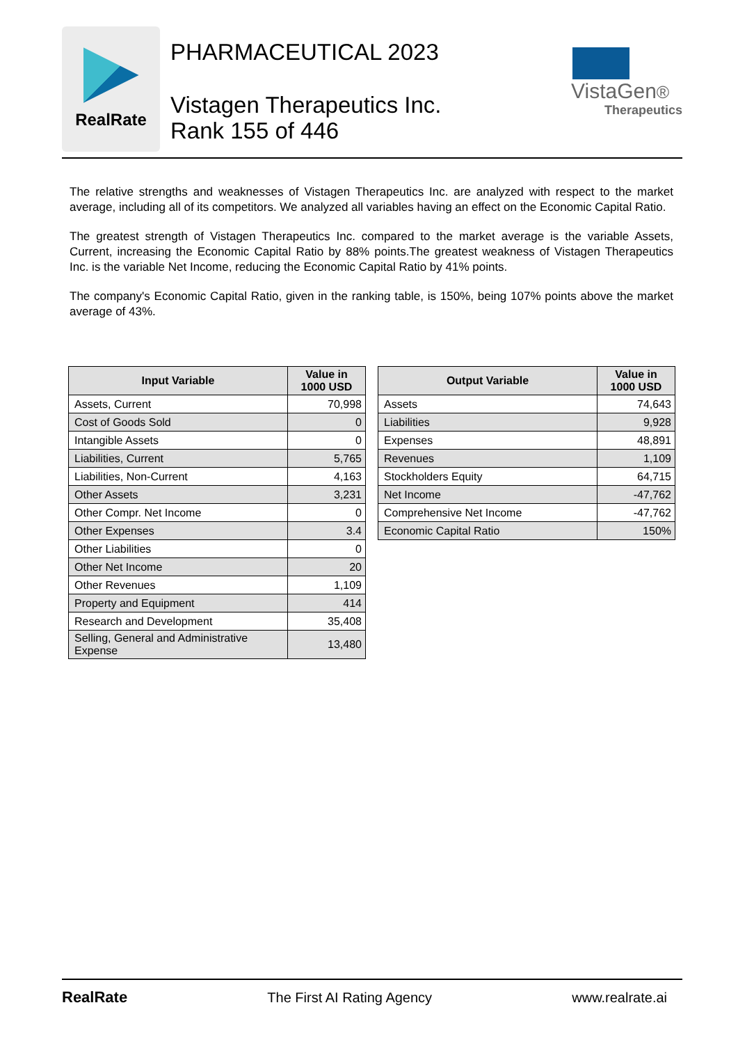RealRate
PHARMACEUTICAL 2023
Vistagen Therapeutics Inc.
Rank 155 of 446
VistaGen®
Therapeutics
The relative strengths and weaknesses of Vistagen Therapeutics Inc. are analyzed with respect to the market average, including all of its competitors. We analyzed all variables having an effect on the Economic Capital Ratio.
The greatest strength of Vistagen Therapeutics Inc. compared to the market average is the variable Assets, Current, increasing the Economic Capital Ratio by 88% points.The greatest weakness of Vistagen Therapeutics Inc. is the variable Net Income, reducing the Economic Capital Ratio by 41% points.
The company's Economic Capital Ratio, given in the ranking table, is 150%, being 107% points above the market average of 43%.
| Input Variable | Value in 1000 USD |
| --- | --- |
| Assets, Current | 70,998 |
| Cost of Goods Sold | 0 |
| Intangible Assets | 0 |
| Liabilities, Current | 5,765 |
| Liabilities, Non-Current | 4,163 |
| Other Assets | 3,231 |
| Other Compr. Net Income | 0 |
| Other Expenses | 3.4 |
| Other Liabilities | 0 |
| Other Net Income | 20 |
| Other Revenues | 1,109 |
| Property and Equipment | 414 |
| Research and Development | 35,408 |
| Selling, General and Administrative Expense | 13,480 |
| Output Variable | Value in 1000 USD |
| --- | --- |
| Assets | 74,643 |
| Liabilities | 9,928 |
| Expenses | 48,891 |
| Revenues | 1,109 |
| Stockholders Equity | 64,715 |
| Net Income | -47,762 |
| Comprehensive Net Income | -47,762 |
| Economic Capital Ratio | 150% |
RealRate The First AI Rating Agency www.realrate.ai